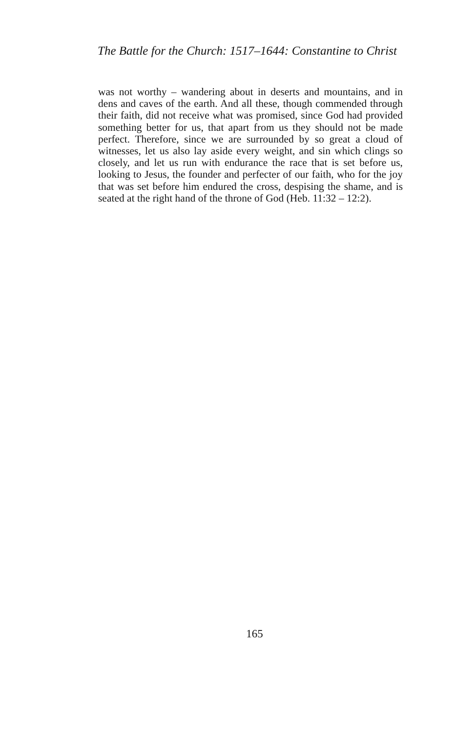The Battle for the Church: 1517–1644: Constantine to Christ
was not worthy – wandering about in deserts and mountains, and in dens and caves of the earth. And all these, though commended through their faith, did not receive what was promised, since God had provided something better for us, that apart from us they should not be made perfect. Therefore, since we are surrounded by so great a cloud of witnesses, let us also lay aside every weight, and sin which clings so closely, and let us run with endurance the race that is set before us, looking to Jesus, the founder and perfecter of our faith, who for the joy that was set before him endured the cross, despising the shame, and is seated at the right hand of the throne of God (Heb. 11:32 – 12:2).
165